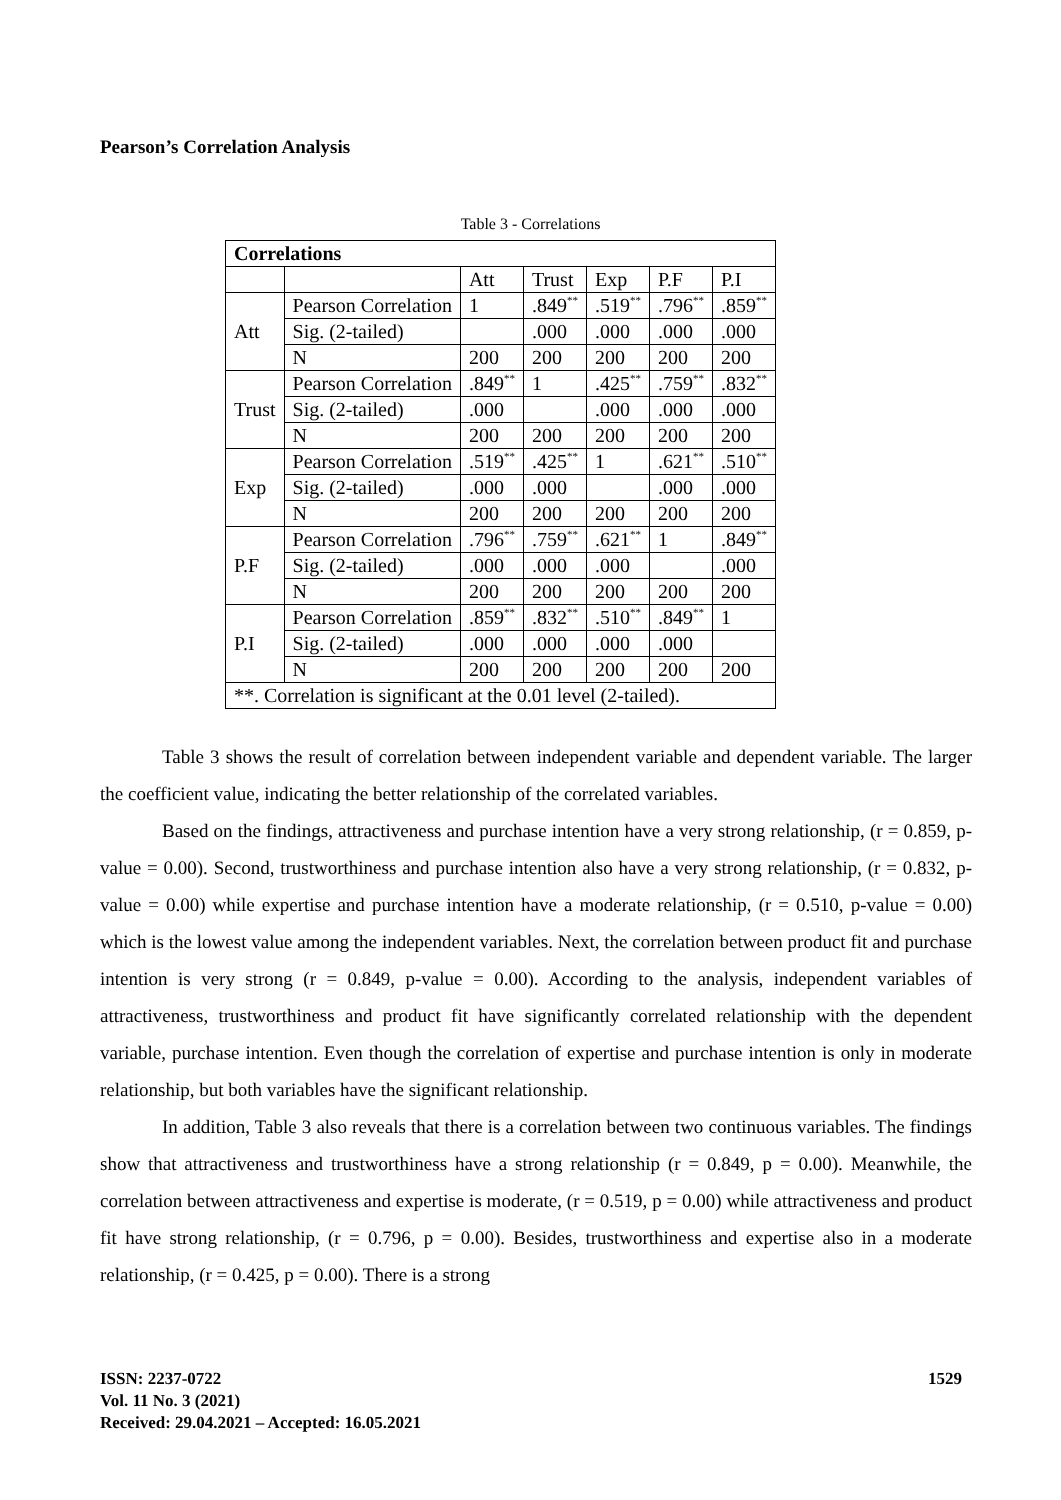Pearson’s Correlation Analysis
Table 3 - Correlations
| Correlations | | | | | | |
| --- | --- | --- | --- | --- | --- | --- |
| | | Att | Trust | Exp | P.F | P.I |
| Att | Pearson Correlation | 1 | .849<sup>**</sup> | .519<sup>**</sup> | .796<sup>**</sup> | .859<sup>**</sup> |
| | Sig. (2-tailed) | | .000 | .000 | .000 | .000 |
| | N | 200 | 200 | 200 | 200 | 200 |
| Trust | Pearson Correlation | .849<sup>**</sup> | 1 | .425<sup>**</sup> | .759<sup>**</sup> | .832<sup>**</sup> |
| | Sig. (2-tailed) | .000 | | .000 | .000 | .000 |
| | N | 200 | 200 | 200 | 200 | 200 |
| Exp | Pearson Correlation | .519<sup>**</sup> | .425<sup>**</sup> | 1 | .621<sup>**</sup> | .510<sup>**</sup> |
| | Sig. (2-tailed) | .000 | .000 | | .000 | .000 |
| | N | 200 | 200 | 200 | 200 | 200 |
| P.F | Pearson Correlation | .796<sup>**</sup> | .759<sup>**</sup> | .621<sup>**</sup> | 1 | .849<sup>**</sup> |
| | Sig. (2-tailed) | .000 | .000 | .000 | | .000 |
| | N | 200 | 200 | 200 | 200 | 200 |
| P.I | Pearson Correlation | .859<sup>**</sup> | .832<sup>**</sup> | .510<sup>**</sup> | .849<sup>**</sup> | 1 |
| | Sig. (2-tailed) | .000 | .000 | .000 | .000 | |
| | N | 200 | 200 | 200 | 200 | 200 |
| **. Correlation is significant at the 0.01 level (2-tailed). | | | | | | |
Table 3 shows the result of correlation between independent variable and dependent variable. The larger the coefficient value, indicating the better relationship of the correlated variables.
Based on the findings, attractiveness and purchase intention have a very strong relationship, (r = 0.859, p-value = 0.00). Second, trustworthiness and purchase intention also have a very strong relationship, (r = 0.832, p-value = 0.00) while expertise and purchase intention have a moderate relationship, (r = 0.510, p-value = 0.00) which is the lowest value among the independent variables. Next, the correlation between product fit and purchase intention is very strong (r = 0.849, p-value = 0.00). According to the analysis, independent variables of attractiveness, trustworthiness and product fit have significantly correlated relationship with the dependent variable, purchase intention. Even though the correlation of expertise and purchase intention is only in moderate relationship, but both variables have the significant relationship.
In addition, Table 3 also reveals that there is a correlation between two continuous variables. The findings show that attractiveness and trustworthiness have a strong relationship (r = 0.849, p = 0.00). Meanwhile, the correlation between attractiveness and expertise is moderate, (r = 0.519, p = 0.00) while attractiveness and product fit have strong relationship, (r = 0.796, p = 0.00). Besides, trustworthiness and expertise also in a moderate relationship, (r = 0.425, p = 0.00). There is a strong
1529 ISSN: 2237-0722
Vol. 11 No. 3 (2021)
Received: 29.04.2021 – Accepted: 16.05.2021